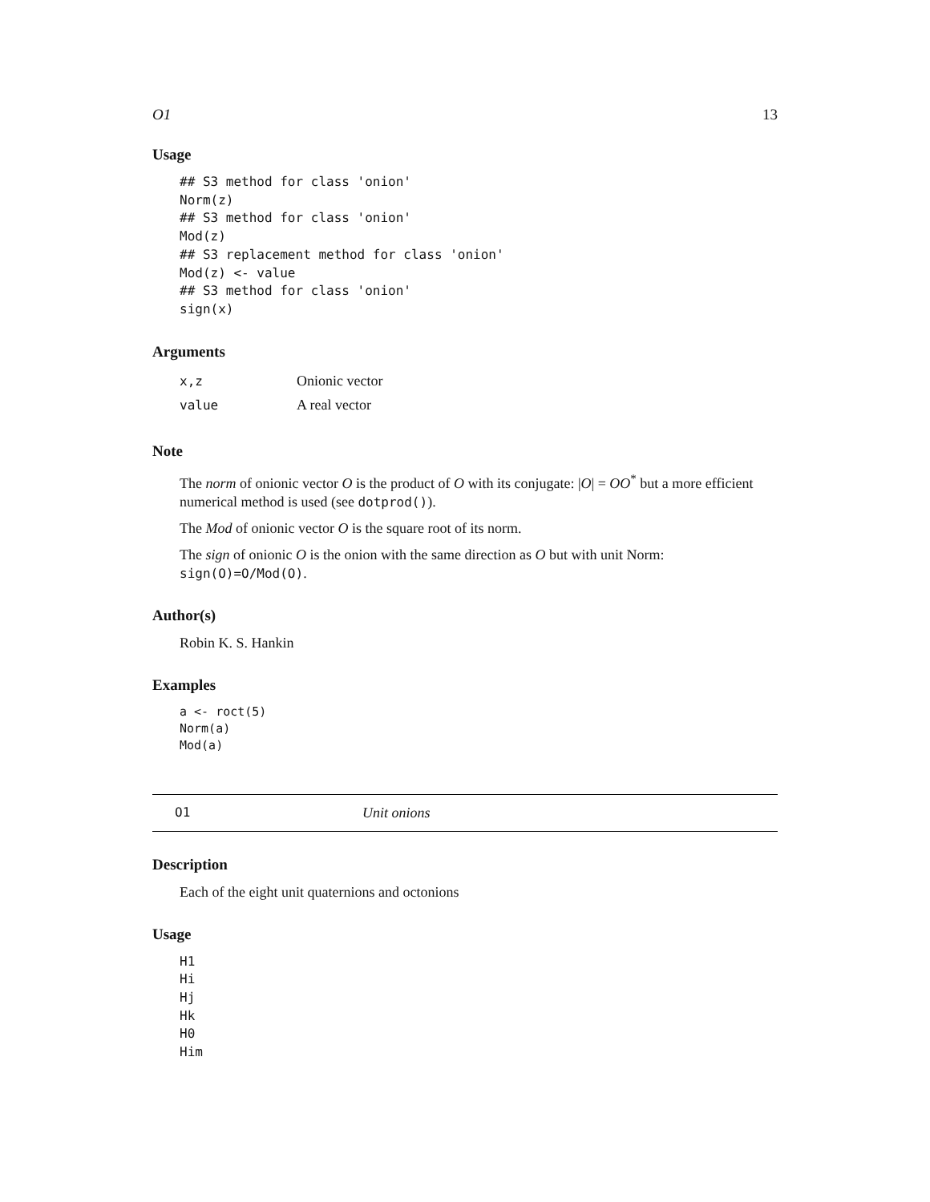O1 13
Usage
## S3 method for class 'onion'
Norm(z)
## S3 method for class 'onion'
Mod(z)
## S3 replacement method for class 'onion'
Mod(z) <- value
## S3 method for class 'onion'
sign(x)
Arguments
| x,z | Onionic vector |
| value | A real vector |
Note
The norm of onionic vector O is the product of O with its conjugate: |O| = OO<sup>*</sup> but a more efficient numerical method is used (see dotprod()).
The Mod of onionic vector O is the square root of its norm.
The sign of onionic O is the onion with the same direction as O but with unit Norm: sign(O)=O/Mod(O).
Author(s)
Robin K. S. Hankin
Examples
a <- roct(5)
Norm(a)
Mod(a)
O1 Unit onions
Description
Each of the eight unit quaternions and octonions
Usage
H1
Hi
Hj
Hk
H0
Him